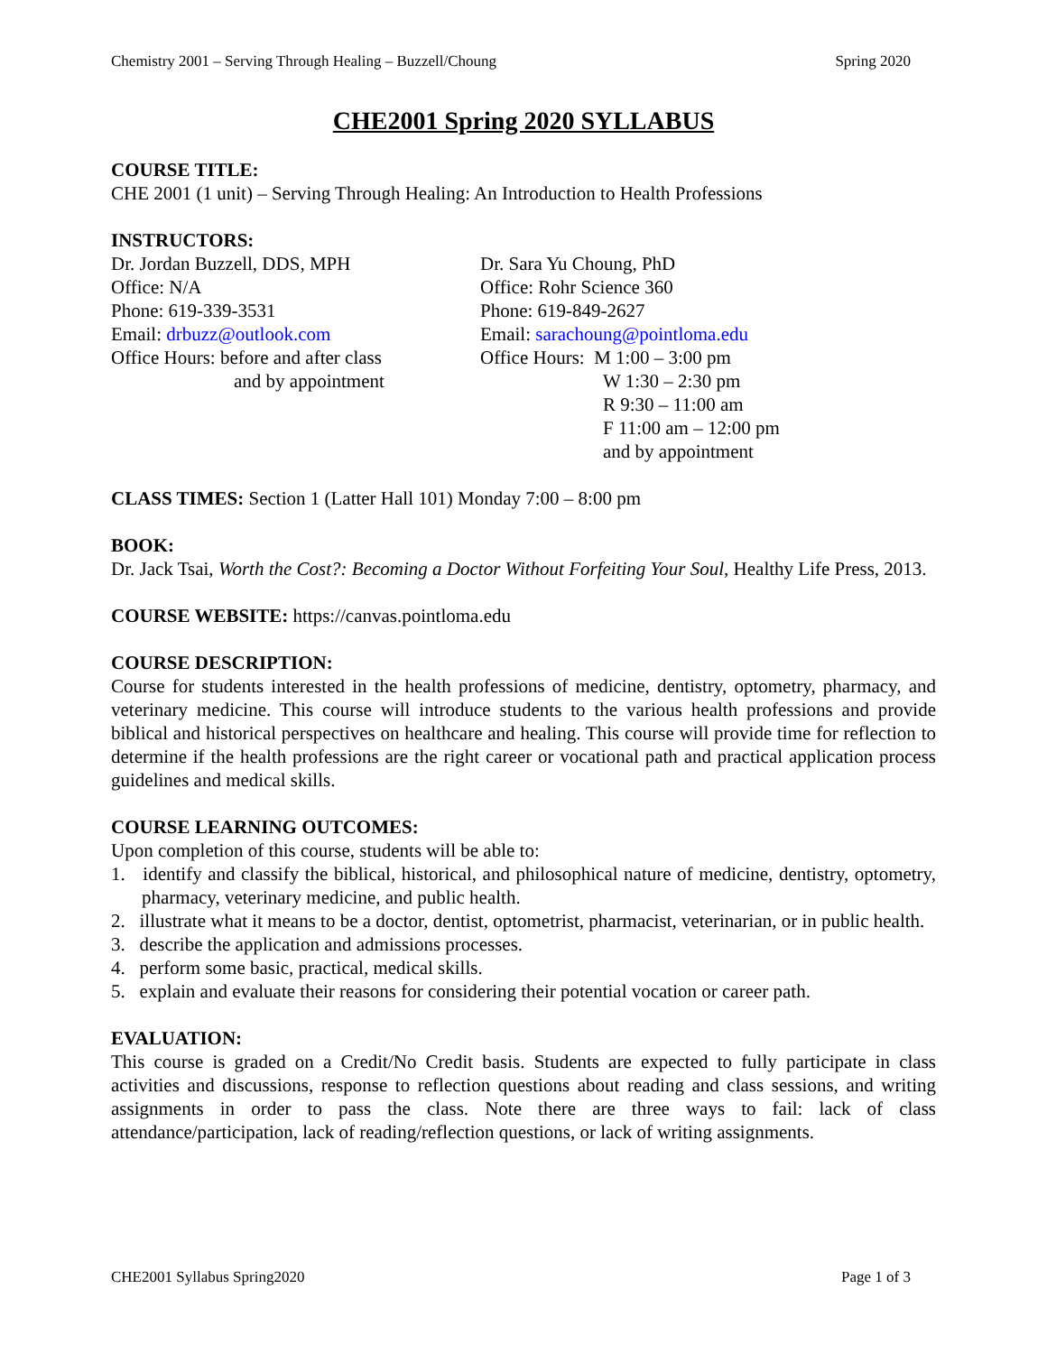Chemistry 2001 – Serving Through Healing – Buzzell/Choung Spring 2020
CHE2001 Spring 2020 SYLLABUS
COURSE TITLE:
CHE 2001 (1 unit) – Serving Through Healing: An Introduction to Health Professions
INSTRUCTORS:
Dr. Jordan Buzzell, DDS, MPH
Office: N/A
Phone: 619-339-3531
Email: drbuzz@outlook.com
Office Hours: before and after class
and by appointment
Dr. Sara Yu Choung, PhD
Office: Rohr Science 360
Phone: 619-849-2627
Email: sarachoung@pointloma.edu
Office Hours: M 1:00 – 3:00 pm
W 1:30 – 2:30 pm
R 9:30 – 11:00 am
F 11:00 am – 12:00 pm
and by appointment
CLASS TIMES: Section 1 (Latter Hall 101) Monday 7:00 – 8:00 pm
BOOK:
Dr. Jack Tsai, Worth the Cost?: Becoming a Doctor Without Forfeiting Your Soul, Healthy Life Press, 2013.
COURSE WEBSITE: https://canvas.pointloma.edu
COURSE DESCRIPTION:
Course for students interested in the health professions of medicine, dentistry, optometry, pharmacy, and veterinary medicine. This course will introduce students to the various health professions and provide biblical and historical perspectives on healthcare and healing. This course will provide time for reflection to determine if the health professions are the right career or vocational path and practical application process guidelines and medical skills.
COURSE LEARNING OUTCOMES:
Upon completion of this course, students will be able to:
1. identify and classify the biblical, historical, and philosophical nature of medicine, dentistry, optometry, pharmacy, veterinary medicine, and public health.
2. illustrate what it means to be a doctor, dentist, optometrist, pharmacist, veterinarian, or in public health.
3. describe the application and admissions processes.
4. perform some basic, practical, medical skills.
5. explain and evaluate their reasons for considering their potential vocation or career path.
EVALUATION:
This course is graded on a Credit/No Credit basis. Students are expected to fully participate in class activities and discussions, response to reflection questions about reading and class sessions, and writing assignments in order to pass the class. Note there are three ways to fail: lack of class attendance/participation, lack of reading/reflection questions, or lack of writing assignments.
CHE2001 Syllabus Spring2020 Page 1 of 3